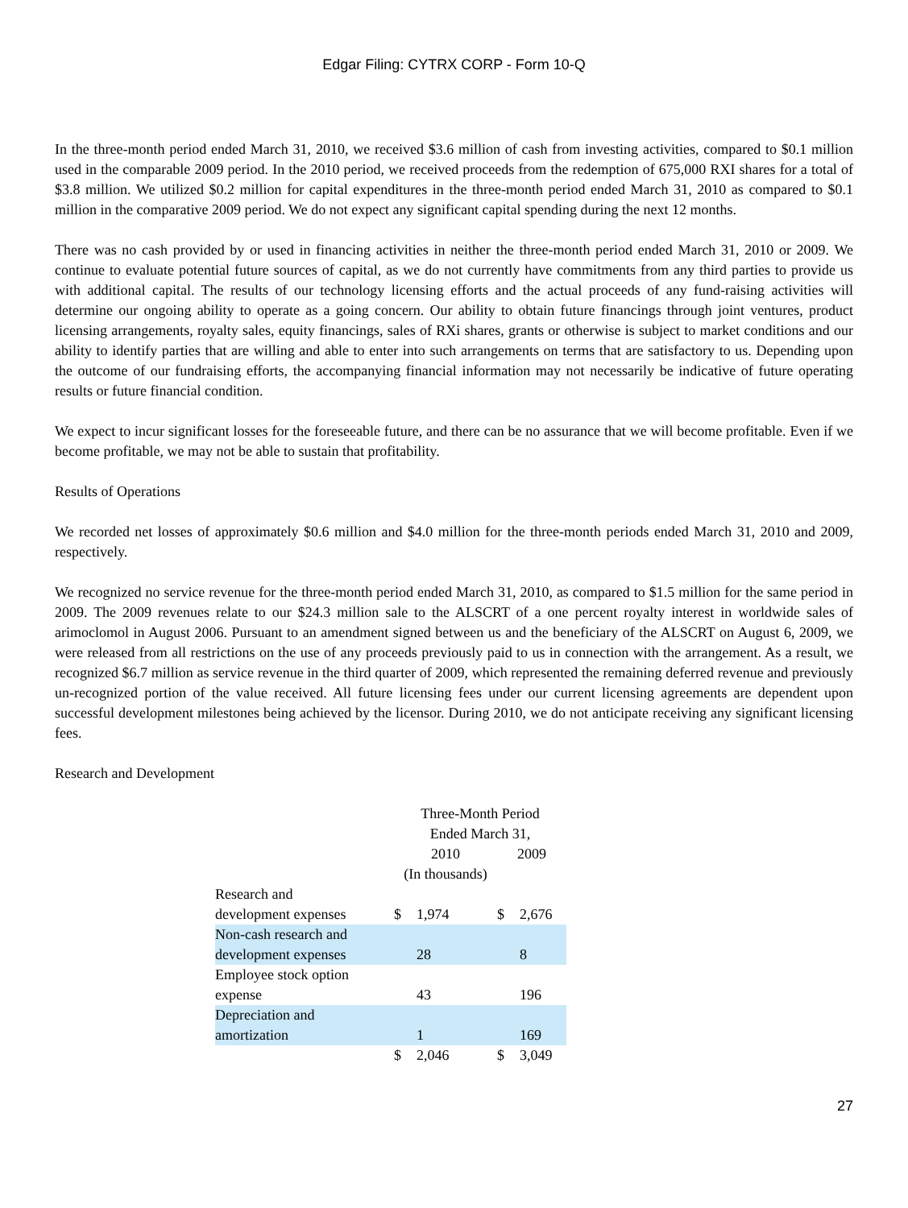Edgar Filing: CYTRX CORP - Form 10-Q
In the three-month period ended March 31, 2010, we received $3.6 million of cash from investing activities, compared to $0.1 million used in the comparable 2009 period. In the 2010 period, we received proceeds from the redemption of 675,000 RXI shares for a total of $3.8 million. We utilized $0.2 million for capital expenditures in the three-month period ended March 31, 2010 as compared to $0.1 million in the comparative 2009 period. We do not expect any significant capital spending during the next 12 months.
There was no cash provided by or used in financing activities in neither the three-month period ended March 31, 2010 or 2009. We continue to evaluate potential future sources of capital, as we do not currently have commitments from any third parties to provide us with additional capital. The results of our technology licensing efforts and the actual proceeds of any fund-raising activities will determine our ongoing ability to operate as a going concern. Our ability to obtain future financings through joint ventures, product licensing arrangements, royalty sales, equity financings, sales of RXi shares, grants or otherwise is subject to market conditions and our ability to identify parties that are willing and able to enter into such arrangements on terms that are satisfactory to us. Depending upon the outcome of our fundraising efforts, the accompanying financial information may not necessarily be indicative of future operating results or future financial condition.
We expect to incur significant losses for the foreseeable future, and there can be no assurance that we will become profitable. Even if we become profitable, we may not be able to sustain that profitability.
Results of Operations
We recorded net losses of approximately $0.6 million and $4.0 million for the three-month periods ended March 31, 2010 and 2009, respectively.
We recognized no service revenue for the three-month period ended March 31, 2010, as compared to $1.5 million for the same period in 2009. The 2009 revenues relate to our $24.3 million sale to the ALSCRT of a one percent royalty interest in worldwide sales of arimoclomol in August 2006. Pursuant to an amendment signed between us and the beneficiary of the ALSCRT on August 6, 2009, we were released from all restrictions on the use of any proceeds previously paid to us in connection with the arrangement. As a result, we recognized $6.7 million as service revenue in the third quarter of 2009, which represented the remaining deferred revenue and previously un-recognized portion of the value received. All future licensing fees under our current licensing agreements are dependent upon successful development milestones being achieved by the licensor. During 2010, we do not anticipate receiving any significant licensing fees.
Research and Development
| | Three-Month Period Ended March 31, | | | |
| | 2010 | | 2009 | |
| | (In thousands) | | | |
| Research and development expenses | $ | 1,974 | $ | 2,676 |
| Non-cash research and development expenses | | 28 | | 8 |
| Employee stock option expense | | 43 | | 196 |
| Depreciation and amortization | | 1 | | 169 |
| | $ | 2,046 | $ | 3,049 |
27